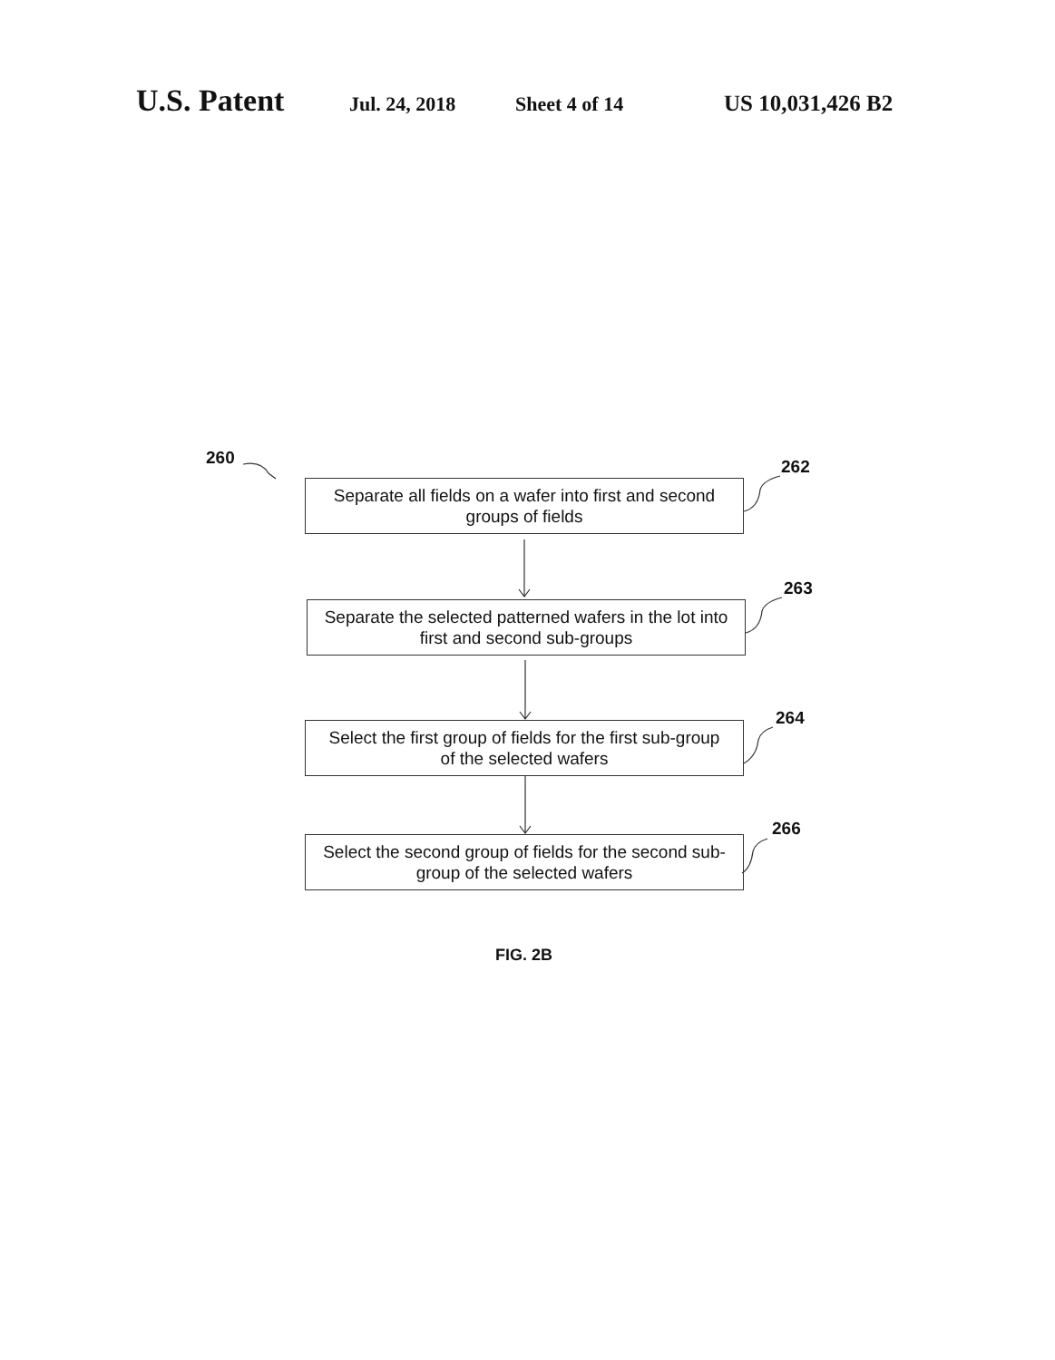U.S. Patent Jul. 24, 2018 Sheet 4 of 14 US 10,031,426 B2
260 262
263
264
266
Separate all fields on a wafer into first and second
groups of fields
Separate the selected patterned wafers in the lot into
first and second sub-groups
Select the first group of fields for the first sub-group
of the selected wafers
Select the second group of fields for the second sub-
group of the selected wafers
FIG. 2B